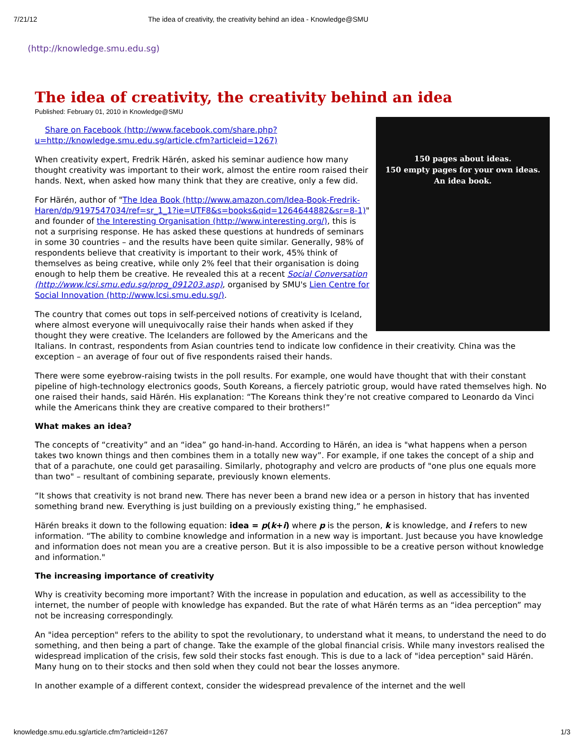7/21/12 The idea of creativity, the creativity behind an idea - Knowledge@SMU
(http://knowledge.smu.edu.sg)
The idea of creativity, the creativity behind an idea
Published: February 01, 2010 in Knowledge@SMU
150 pages about ideas.
150 empty pages for your own ideas.
An idea book.
Share on Facebook (http://www.facebook.com/share.php?u=http://knowledge.smu.edu.sg/article.cfm?articleid=1267)
When creativity expert, Fredrik Härén, asked his seminar audience how many thought creativity was important to their work, almost the entire room raised their hands. Next, when asked how many think that they are creative, only a few did.
For Härén, author of "The Idea Book (http://www.amazon.com/Idea-Book-Fredrik-Haren/dp/9197547034/ref=sr_1_1?ie=UTF8&s=books&qid=1264644882&sr=8-1)" and founder of the Interesting Organisation (http://www.interesting.org/), this is not a surprising response. He has asked these questions at hundreds of seminars in some 30 countries – and the results have been quite similar. Generally, 98% of respondents believe that creativity is important to their work, 45% think of themselves as being creative, while only 2% feel that their organisation is doing enough to help them be creative. He revealed this at a recent Social Conversation (http://www.lcsi.smu.edu.sg/prog_091203.asp), organised by SMU's Lien Centre for Social Innovation (http://www.lcsi.smu.edu.sg/).
The country that comes out tops in self-perceived notions of creativity is Iceland, where almost everyone will unequivocally raise their hands when asked if they thought they were creative. The Icelanders are followed by the Americans and the Italians. In contrast, respondents from Asian countries tend to indicate low confidence in their creativity. China was the exception – an average of four out of five respondents raised their hands.
There were some eyebrow-raising twists in the poll results. For example, one would have thought that with their constant pipeline of high-technology electronics goods, South Koreans, a fiercely patriotic group, would have rated themselves high. No one raised their hands, said Härén. His explanation: “The Koreans think they’re not creative compared to Leonardo da Vinci while the Americans think they are creative compared to their brothers!”
What makes an idea?
The concepts of “creativity” and an “idea” go hand-in-hand. According to Härén, an idea is "what happens when a person takes two known things and then combines them in a totally new way”. For example, if one takes the concept of a ship and that of a parachute, one could get parasailing. Similarly, photography and velcro are products of "one plus one equals more than two" – resultant of combining separate, previously known elements.
“It shows that creativity is not brand new. There has never been a brand new idea or a person in history that has invented something brand new. Everything is just building on a previously existing thing,” he emphasised.
Härén breaks it down to the following equation: idea = p(k+i) where p is the person, k is knowledge, and i refers to new information. “The ability to combine knowledge and information in a new way is important. Just because you have knowledge and information does not mean you are a creative person. But it is also impossible to be a creative person without knowledge and information."
The increasing importance of creativity
Why is creativity becoming more important? With the increase in population and education, as well as accessibility to the internet, the number of people with knowledge has expanded. But the rate of what Härén terms as an “idea perception” may not be increasing correspondingly.
An "idea perception" refers to the ability to spot the revolutionary, to understand what it means, to understand the need to do something, and then being a part of change. Take the example of the global financial crisis. While many investors realised the widespread implication of the crisis, few sold their stocks fast enough. This is due to a lack of "idea perception" said Härén. Many hung on to their stocks and then sold when they could not bear the losses anymore.
In another example of a different context, consider the widespread prevalence of the internet and the well
knowledge.smu.edu.sg/article.cfm?articleid=1267 1/3